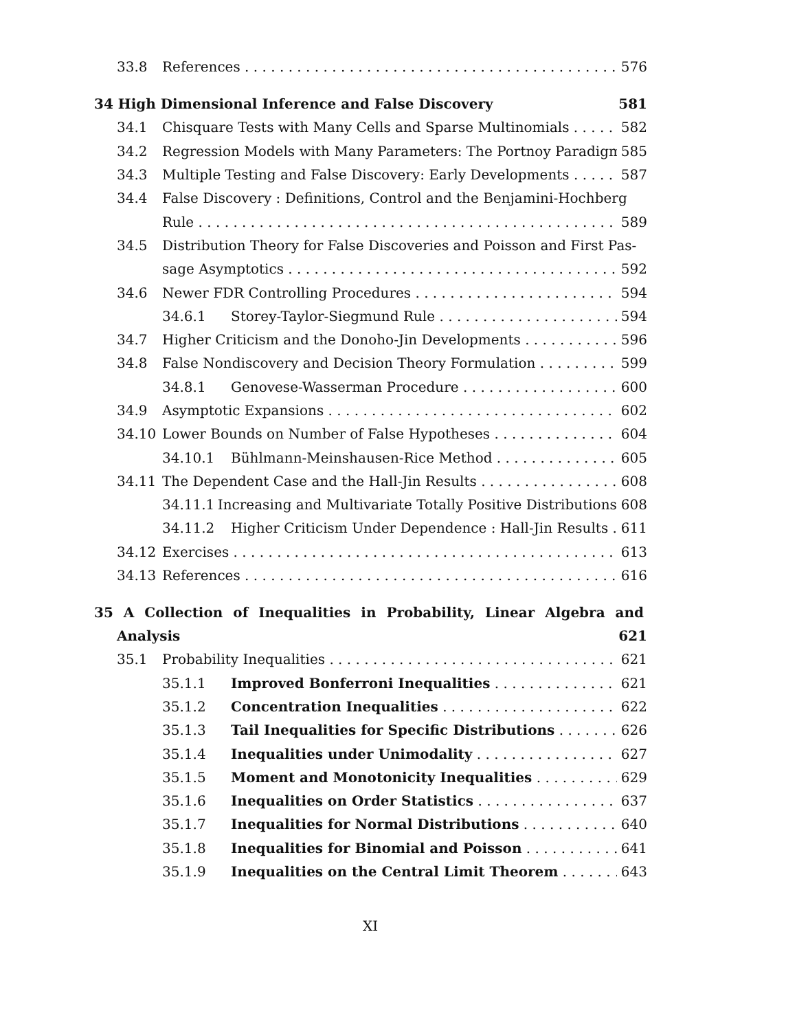33.8 References 576
34 High Dimensional Inference and False Discovery 581
34.1 Chisquare Tests with Many Cells and Sparse Multinomials 582
34.2 Regression Models with Many Parameters: The Portnoy Paradigm 585
34.3 Multiple Testing and False Discovery: Early Developments 587
34.4 False Discovery : Definitions, Control and the Benjamini-Hochberg
Rule 589
34.5 Distribution Theory for False Discoveries and Poisson and First Pas-
sage Asymptotics 592
34.6 Newer FDR Controlling Procedures 594
34.6.1 Storey-Taylor-Siegmund Rule 594
34.7 Higher Criticism and the Donoho-Jin Developments 596
34.8 False Nondiscovery and Decision Theory Formulation 599
34.8.1 Genovese-Wasserman Procedure 600
34.9 Asymptotic Expansions 602
34.10 Lower Bounds on Number of False Hypotheses 604
34.10.1 Bühlmann-Meinshausen-Rice Method 605
34.11 The Dependent Case and the Hall-Jin Results 608
34.11.1 Increasing and Multivariate Totally Positive Distributions 608
34.11.2 Higher Criticism Under Dependence : Hall-Jin Results 611
34.12 Exercises 613
34.13 References 616
35 A Collection of Inequalities in Probability, Linear Algebra and
Analysis 621
35.1 Probability Inequalities 621
35.1.1 Improved Bonferroni Inequalities 621
35.1.2 Concentration Inequalities 622
35.1.3 Tail Inequalities for Specific Distributions 626
35.1.4 Inequalities under Unimodality 627
35.1.5 Moment and Monotonicity Inequalities 629
35.1.6 Inequalities on Order Statistics 637
35.1.7 Inequalities for Normal Distributions 640
35.1.8 Inequalities for Binomial and Poisson 641
35.1.9 Inequalities on the Central Limit Theorem 643
XI